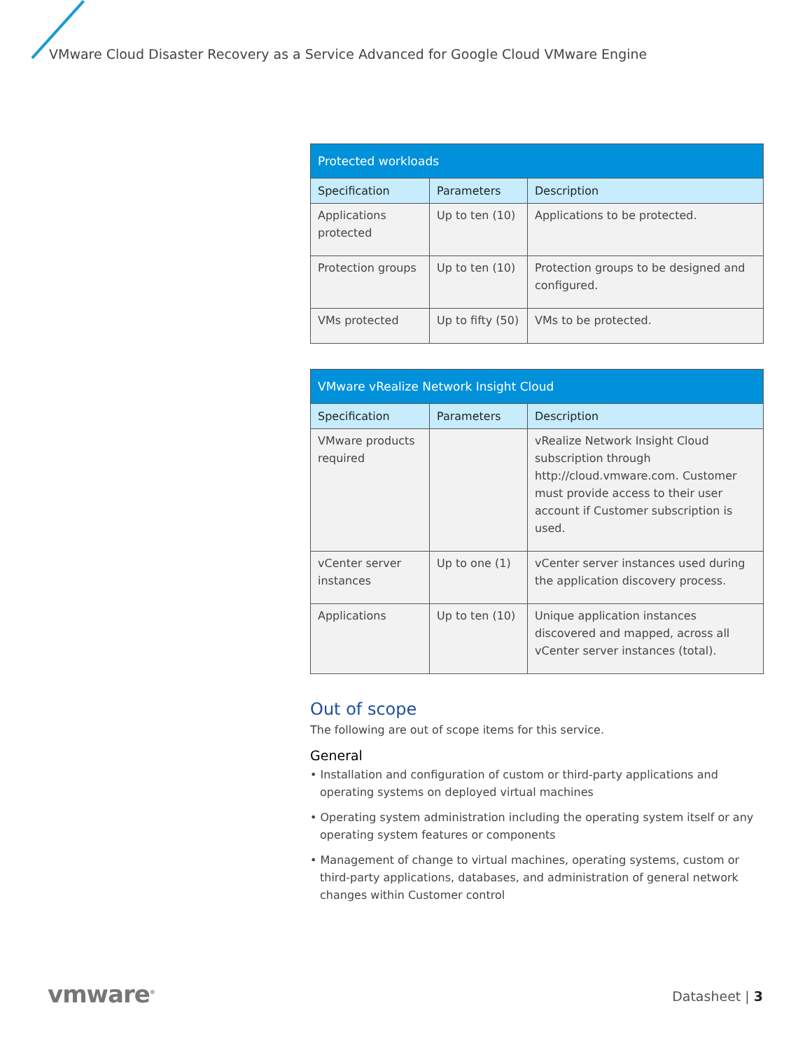VMware Cloud Disaster Recovery as a Service Advanced for Google Cloud VMware Engine
| Protected workloads | | |
| --- | --- | --- |
| Specification | Parameters | Description |
| Applications protected | Up to ten (10) | Applications to be protected. |
| Protection groups | Up to ten (10) | Protection groups to be designed and configured. |
| VMs protected | Up to fifty (50) | VMs to be protected. |
| VMware vRealize Network Insight Cloud | | |
| --- | --- | --- |
| Specification | Parameters | Description |
| VMware products required | | vRealize Network Insight Cloud subscription through http://cloud.vmware.com. Customer must provide access to their user account if Customer subscription is used. |
| vCenter server instances | Up to one (1) | vCenter server instances used during the application discovery process. |
| Applications | Up to ten (10) | Unique application instances discovered and mapped, across all vCenter server instances (total). |
Out of scope
The following are out of scope items for this service.
General
• Installation and configuration of custom or third-party applications and operating systems on deployed virtual machines
• Operating system administration including the operating system itself or any operating system features or components
• Management of change to virtual machines, operating systems, custom or third-party applications, databases, and administration of general network changes within Customer control
vmware<sup>®</sup> Datasheet | 3